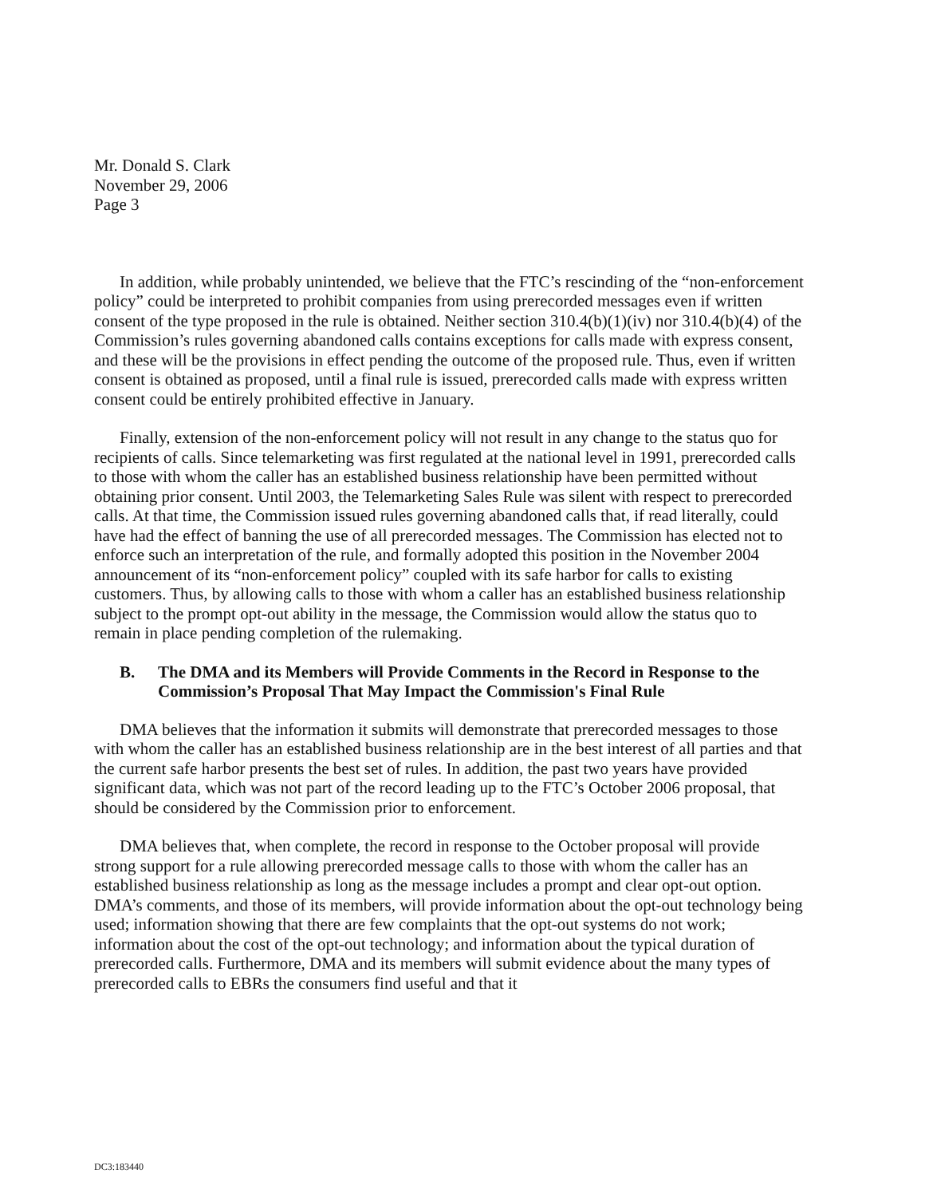Mr. Donald S. Clark
November 29, 2006
Page 3
In addition, while probably unintended, we believe that the FTC’s rescinding of the “non-enforcement policy” could be interpreted to prohibit companies from using prerecorded messages even if written consent of the type proposed in the rule is obtained. Neither section 310.4(b)(1)(iv) nor 310.4(b)(4) of the Commission’s rules governing abandoned calls contains exceptions for calls made with express consent, and these will be the provisions in effect pending the outcome of the proposed rule. Thus, even if written consent is obtained as proposed, until a final rule is issued, prerecorded calls made with express written consent could be entirely prohibited effective in January.
Finally, extension of the non-enforcement policy will not result in any change to the status quo for recipients of calls. Since telemarketing was first regulated at the national level in 1991, prerecorded calls to those with whom the caller has an established business relationship have been permitted without obtaining prior consent. Until 2003, the Telemarketing Sales Rule was silent with respect to prerecorded calls. At that time, the Commission issued rules governing abandoned calls that, if read literally, could have had the effect of banning the use of all prerecorded messages. The Commission has elected not to enforce such an interpretation of the rule, and formally adopted this position in the November 2004 announcement of its “non-enforcement policy” coupled with its safe harbor for calls to existing customers. Thus, by allowing calls to those with whom a caller has an established business relationship subject to the prompt opt-out ability in the message, the Commission would allow the status quo to remain in place pending completion of the rulemaking.
B. The DMA and its Members will Provide Comments in the Record in Response to the Commission’s Proposal That May Impact the Commission's Final Rule
DMA believes that the information it submits will demonstrate that prerecorded messages to those with whom the caller has an established business relationship are in the best interest of all parties and that the current safe harbor presents the best set of rules. In addition, the past two years have provided significant data, which was not part of the record leading up to the FTC’s October 2006 proposal, that should be considered by the Commission prior to enforcement.
DMA believes that, when complete, the record in response to the October proposal will provide strong support for a rule allowing prerecorded message calls to those with whom the caller has an established business relationship as long as the message includes a prompt and clear opt-out option. DMA’s comments, and those of its members, will provide information about the opt-out technology being used; information showing that there are few complaints that the opt-out systems do not work; information about the cost of the opt-out technology; and information about the typical duration of prerecorded calls. Furthermore, DMA and its members will submit evidence about the many types of prerecorded calls to EBRs the consumers find useful and that it
DC3:183440